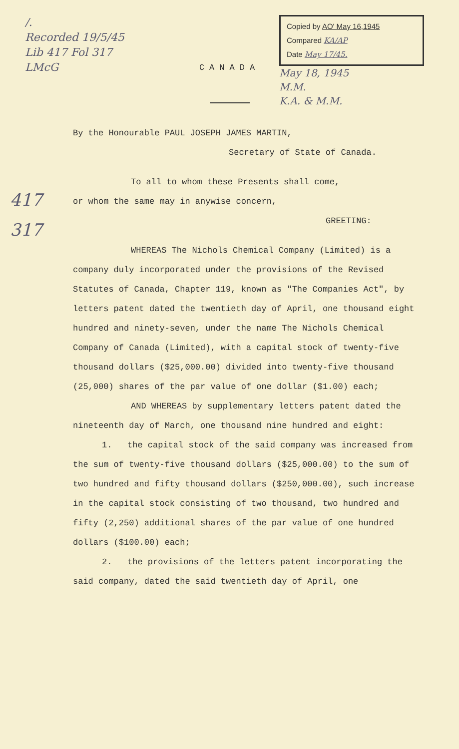/.
Recorded 19/5/45
Lib 417 Fol 317
LMcG
Copied by AO' May 16,1945
Compared KA/AP
Date May 17/45.
May 18, 1945
M.M.
K.A. & M.M.
CANADA
417
317
By the Honourable PAUL JOSEPH JAMES MARTIN,
Secretary of State of Canada.
To all to whom these Presents shall come,
or whom the same may in anywise concern,
GREETING:
WHEREAS The Nichols Chemical Company (Limited) is a company duly incorporated under the provisions of the Revised Statutes of Canada, Chapter 119, known as "The Companies Act", by letters patent dated the twentieth day of April, one thousand eight hundred and ninety-seven, under the name The Nichols Chemical Company of Canada (Limited), with a capital stock of twenty-five thousand dollars ($25,000.00) divided into twenty-five thousand (25,000) shares of the par value of one dollar ($1.00) each;
AND WHEREAS by supplementary letters patent dated the nineteenth day of March, one thousand nine hundred and eight:
1. the capital stock of the said company was increased from the sum of twenty-five thousand dollars ($25,000.00) to the sum of two hundred and fifty thousand dollars ($250,000.00), such increase in the capital stock consisting of two thousand, two hundred and fifty (2,250) additional shares of the par value of one hundred dollars ($100.00) each;
2. the provisions of the letters patent incorporating the said company, dated the said twentieth day of April, one